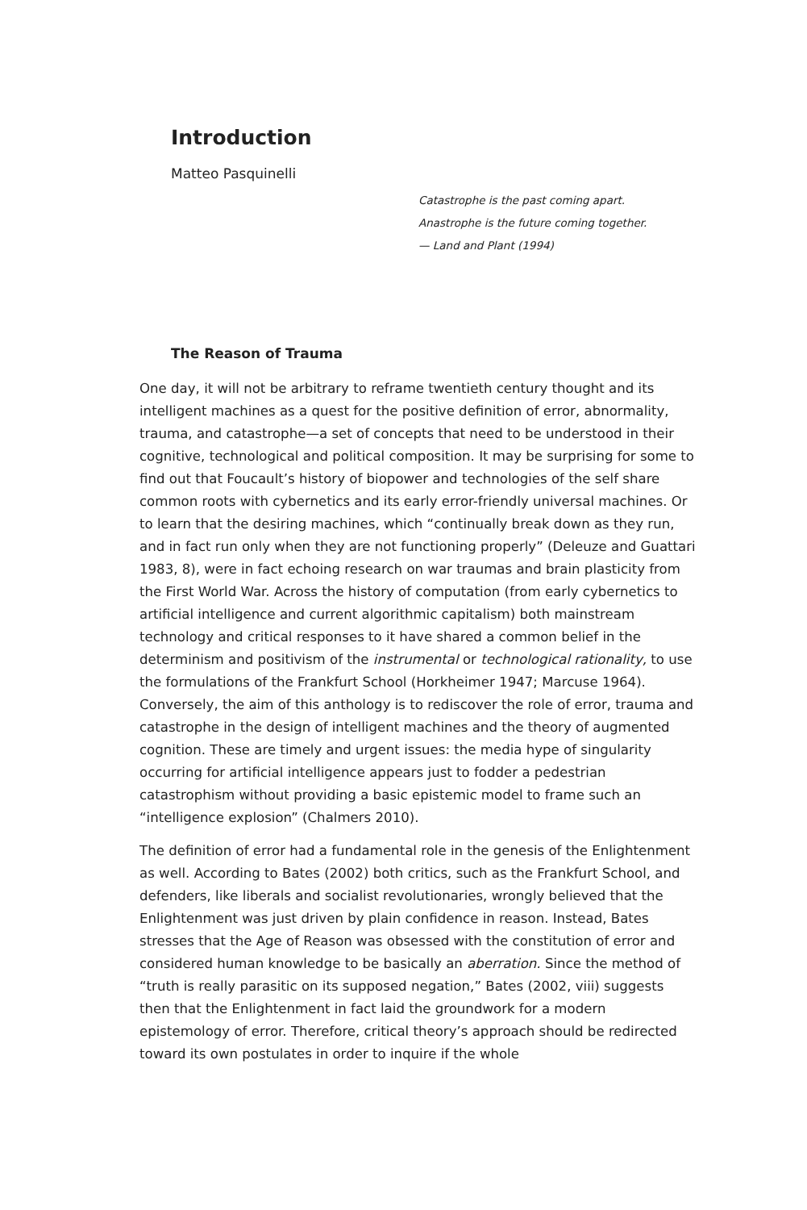Introduction
Matteo Pasquinelli
Catastrophe is the past coming apart.
Anastrophe is the future coming together.
— Land and Plant (1994)
The Reason of Trauma
One day, it will not be arbitrary to reframe twentieth century thought and its intelligent machines as a quest for the positive definition of error, abnormality, trauma, and catastrophe—a set of concepts that need to be understood in their cognitive, technological and political composition. It may be surprising for some to find out that Foucault’s history of biopower and technologies of the self share common roots with cybernetics and its early error-friendly universal machines. Or to learn that the desiring machines, which “continually break down as they run, and in fact run only when they are not functioning properly” (Deleuze and Guattari 1983, 8), were in fact echoing research on war traumas and brain plasticity from the First World War. Across the history of computation (from early cybernetics to artificial intelligence and current algorithmic capitalism) both mainstream technology and critical responses to it have shared a common belief in the determinism and positivism of the instrumental or technological rationality, to use the formulations of the Frankfurt School (Horkheimer 1947; Marcuse 1964). Conversely, the aim of this anthology is to rediscover the role of error, trauma and catastrophe in the design of intelligent machines and the theory of augmented cognition. These are timely and urgent issues: the media hype of singularity occurring for artificial intelligence appears just to fodder a pedestrian catastrophism without providing a basic epistemic model to frame such an “intelligence explosion” (Chalmers 2010).
The definition of error had a fundamental role in the genesis of the Enlightenment as well. According to Bates (2002) both critics, such as the Frankfurt School, and defenders, like liberals and socialist revolutionaries, wrongly believed that the Enlightenment was just driven by plain confidence in reason. Instead, Bates stresses that the Age of Reason was obsessed with the constitution of error and considered human knowledge to be basically an aberration. Since the method of “truth is really parasitic on its supposed negation,” Bates (2002, viii) suggests then that the Enlightenment in fact laid the groundwork for a modern epistemology of error. Therefore, critical theory’s approach should be redirected toward its own postulates in order to inquire if the whole